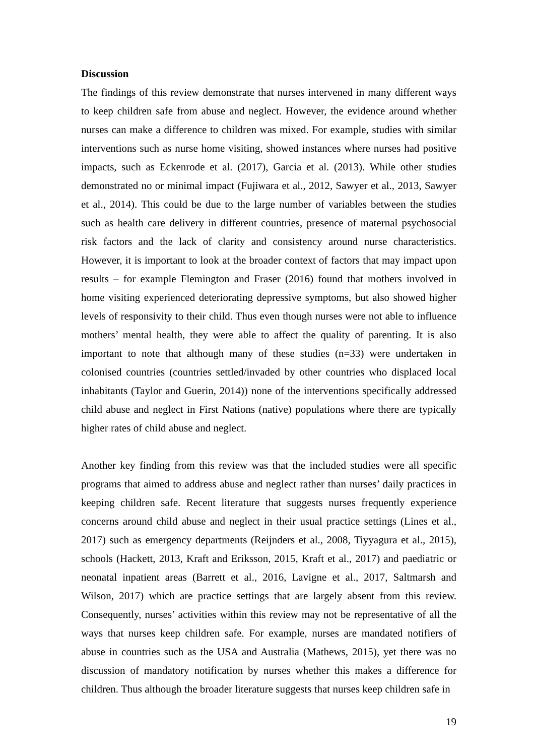Discussion
The findings of this review demonstrate that nurses intervened in many different ways to keep children safe from abuse and neglect. However, the evidence around whether nurses can make a difference to children was mixed. For example, studies with similar interventions such as nurse home visiting, showed instances where nurses had positive impacts, such as Eckenrode et al. (2017), Garcia et al. (2013). While other studies demonstrated no or minimal impact (Fujiwara et al., 2012, Sawyer et al., 2013, Sawyer et al., 2014). This could be due to the large number of variables between the studies such as health care delivery in different countries, presence of maternal psychosocial risk factors and the lack of clarity and consistency around nurse characteristics. However, it is important to look at the broader context of factors that may impact upon results – for example Flemington and Fraser (2016) found that mothers involved in home visiting experienced deteriorating depressive symptoms, but also showed higher levels of responsivity to their child. Thus even though nurses were not able to influence mothers’ mental health, they were able to affect the quality of parenting. It is also important to note that although many of these studies (n=33) were undertaken in colonised countries (countries settled/invaded by other countries who displaced local inhabitants (Taylor and Guerin, 2014)) none of the interventions specifically addressed child abuse and neglect in First Nations (native) populations where there are typically higher rates of child abuse and neglect.
Another key finding from this review was that the included studies were all specific programs that aimed to address abuse and neglect rather than nurses’ daily practices in keeping children safe. Recent literature that suggests nurses frequently experience concerns around child abuse and neglect in their usual practice settings (Lines et al., 2017) such as emergency departments (Reijnders et al., 2008, Tiyyagura et al., 2015), schools (Hackett, 2013, Kraft and Eriksson, 2015, Kraft et al., 2017) and paediatric or neonatal inpatient areas (Barrett et al., 2016, Lavigne et al., 2017, Saltmarsh and Wilson, 2017) which are practice settings that are largely absent from this review. Consequently, nurses’ activities within this review may not be representative of all the ways that nurses keep children safe. For example, nurses are mandated notifiers of abuse in countries such as the USA and Australia (Mathews, 2015), yet there was no discussion of mandatory notification by nurses whether this makes a difference for children. Thus although the broader literature suggests that nurses keep children safe in
19